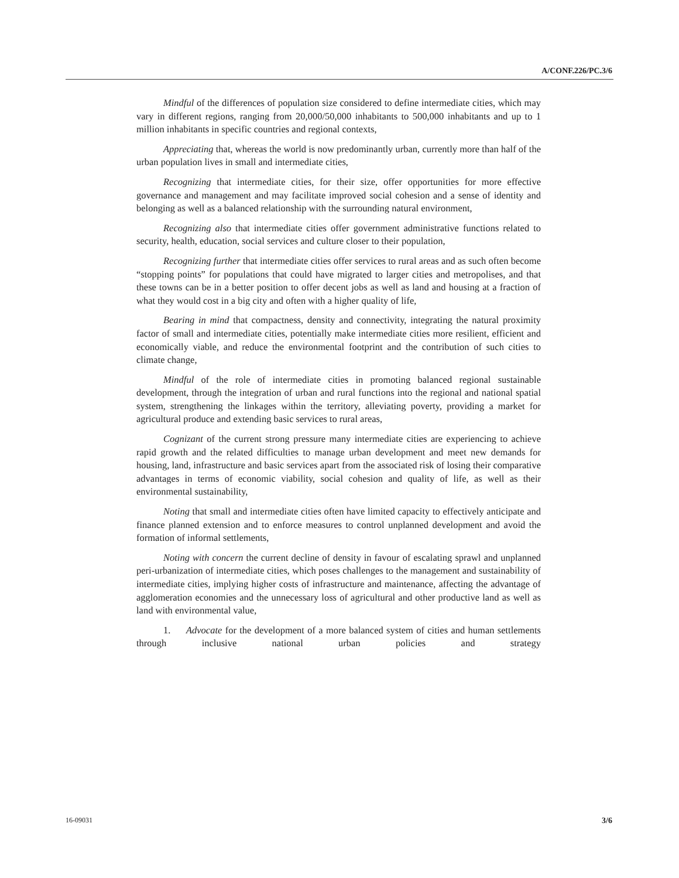A/CONF.226/PC.3/6
Mindful of the differences of population size considered to define intermediate cities, which may vary in different regions, ranging from 20,000/50,000 inhabitants to 500,000 inhabitants and up to 1 million inhabitants in specific countries and regional contexts,
Appreciating that, whereas the world is now predominantly urban, currently more than half of the urban population lives in small and intermediate cities,
Recognizing that intermediate cities, for their size, offer opportunities for more effective governance and management and may facilitate improved social cohesion and a sense of identity and belonging as well as a balanced relationship with the surrounding natural environment,
Recognizing also that intermediate cities offer government administrative functions related to security, health, education, social services and culture closer to their population,
Recognizing further that intermediate cities offer services to rural areas and as such often become “stopping points” for populations that could have migrated to larger cities and metropolises, and that these towns can be in a better position to offer decent jobs as well as land and housing at a fraction of what they would cost in a big city and often with a higher quality of life,
Bearing in mind that compactness, density and connectivity, integrating the natural proximity factor of small and intermediate cities, potentially make intermediate cities more resilient, efficient and economically viable, and reduce the environmental footprint and the contribution of such cities to climate change,
Mindful of the role of intermediate cities in promoting balanced regional sustainable development, through the integration of urban and rural functions into the regional and national spatial system, strengthening the linkages within the territory, alleviating poverty, providing a market for agricultural produce and extending basic services to rural areas,
Cognizant of the current strong pressure many intermediate cities are experiencing to achieve rapid growth and the related difficulties to manage urban development and meet new demands for housing, land, infrastructure and basic services apart from the associated risk of losing their comparative advantages in terms of economic viability, social cohesion and quality of life, as well as their environmental sustainability,
Noting that small and intermediate cities often have limited capacity to effectively anticipate and finance planned extension and to enforce measures to control unplanned development and avoid the formation of informal settlements,
Noting with concern the current decline of density in favour of escalating sprawl and unplanned peri-urbanization of intermediate cities, which poses challenges to the management and sustainability of intermediate cities, implying higher costs of infrastructure and maintenance, affecting the advantage of agglomeration economies and the unnecessary loss of agricultural and other productive land as well as land with environmental value,
1. Advocate for the development of a more balanced system of cities and human settlements through inclusive national urban policies and strategy
16-09031 3/6